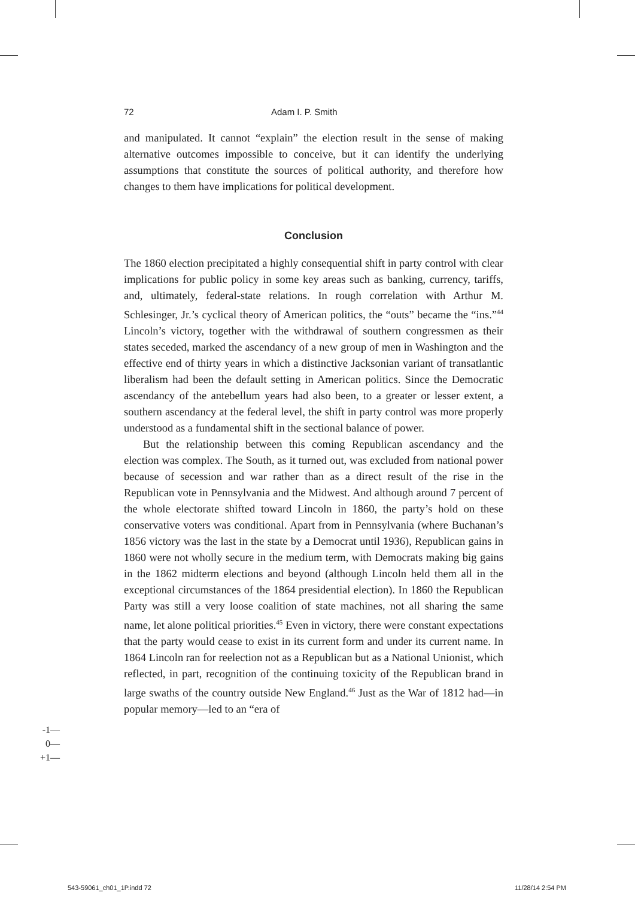72 Adam I. P. Smith
and manipulated. It cannot “explain” the election result in the sense of making alternative outcomes impossible to conceive, but it can identify the underlying assumptions that constitute the sources of political authority, and therefore how changes to them have implications for political development.
Conclusion
The 1860 election precipitated a highly consequential shift in party control with clear implications for public policy in some key areas such as banking, currency, tariffs, and, ultimately, federal-state relations. In rough correlation with Arthur M. Schlesinger, Jr.’s cyclical theory of American politics, the “outs” became the “ins.”<sup>44</sup> Lincoln’s victory, together with the withdrawal of southern congressmen as their states seceded, marked the ascendancy of a new group of men in Washington and the effective end of thirty years in which a distinctive Jacksonian variant of transatlantic liberalism had been the default setting in American politics. Since the Democratic ascendancy of the antebellum years had also been, to a greater or lesser extent, a southern ascendancy at the federal level, the shift in party control was more properly understood as a fundamental shift in the sectional balance of power.
But the relationship between this coming Republican ascendancy and the election was complex. The South, as it turned out, was excluded from national power because of secession and war rather than as a direct result of the rise in the Republican vote in Pennsylvania and the Midwest. And although around 7 percent of the whole electorate shifted toward Lincoln in 1860, the party’s hold on these conservative voters was conditional. Apart from in Pennsylvania (where Buchanan’s 1856 victory was the last in the state by a Democrat until 1936), Republican gains in 1860 were not wholly secure in the medium term, with Democrats making big gains in the 1862 midterm elections and beyond (although Lincoln held them all in the exceptional circumstances of the 1864 presidential election). In 1860 the Republican Party was still a very loose coalition of state machines, not all sharing the same name, let alone political priorities.<sup>45</sup> Even in victory, there were constant expectations that the party would cease to exist in its current form and under its current name. In 1864 Lincoln ran for reelection not as a Republican but as a National Unionist, which reflected, in part, recognition of the continuing toxicity of the Republican brand in large swaths of the country outside New England.<sup>46</sup> Just as the War of 1812 had—in popular memory—led to an “era of
-1—
0—
+1—
543-59061_ch01_1P.indd 72 11/28/14 2:54 PM